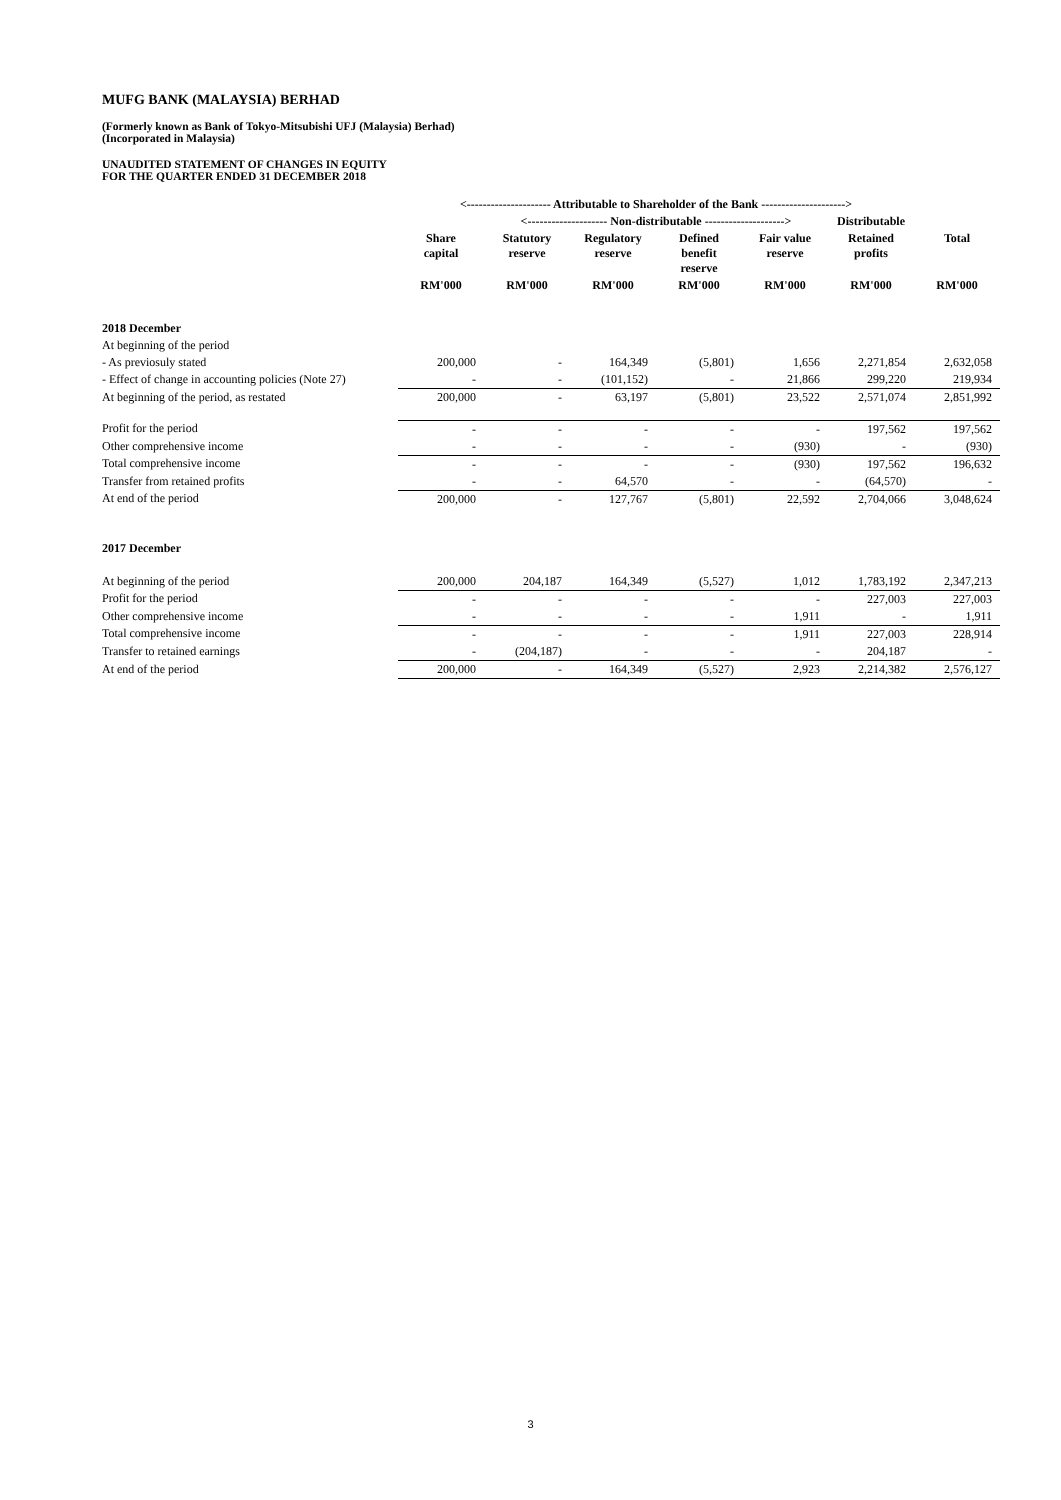MUFG BANK (MALAYSIA) BERHAD
(Formerly known as Bank of Tokyo-Mitsubishi UFJ (Malaysia) Berhad)
(Incorporated in Malaysia)
UNAUDITED STATEMENT OF CHANGES IN EQUITY
FOR THE QUARTER ENDED 31 DECEMBER 2018
| | <--------------------- Attributable to Shareholder of the Bank ---------------------> | | | | | | |
| --- | --- | --- | --- | --- | --- | --- | --- |
| | | <-------------------- Non-distributable --------------------> | | | | Distributable | |
| | Share capital | Statutory reserve | Regulatory reserve | Defined benefit reserve | Fair value reserve | Retained profits | Total |
| | RM'000 | RM'000 | RM'000 | RM'000 | RM'000 | RM'000 | RM'000 |
| 2018 December | | | | | | | |
| At beginning of the period | | | | | | | |
| - As previosuly stated | 200,000 | - | 164,349 | (5,801) | 1,656 | 2,271,854 | 2,632,058 |
| - Effect of change in accounting policies (Note 27) | - | - | (101,152) | - | 21,866 | 299,220 | 219,934 |
| At beginning of the period, as restated | 200,000 | - | 63,197 | (5,801) | 23,522 | 2,571,074 | 2,851,992 |
| Profit for the period | - | - | - | - | - | 197,562 | 197,562 |
| Other comprehensive income | - | - | - | - | (930) | - | (930) |
| Total comprehensive income | - | - | - | - | (930) | 197,562 | 196,632 |
| Transfer from retained profits | - | - | 64,570 | - | - | (64,570) | - |
| At end of the period | 200,000 | - | 127,767 | (5,801) | 22,592 | 2,704,066 | 3,048,624 |
| 2017 December | | | | | | | |
| At beginning of the period | 200,000 | 204,187 | 164,349 | (5,527) | 1,012 | 1,783,192 | 2,347,213 |
| Profit for the period | - | - | - | - | - | 227,003 | 227,003 |
| Other comprehensive income | - | - | - | - | 1,911 | - | 1,911 |
| Total comprehensive income | - | - | - | - | 1,911 | 227,003 | 228,914 |
| Transfer to retained earnings | - | (204,187) | - | - | - | 204,187 | - |
| At end of the period | 200,000 | - | 164,349 | (5,527) | 2,923 | 2,214,382 | 2,576,127 |
3